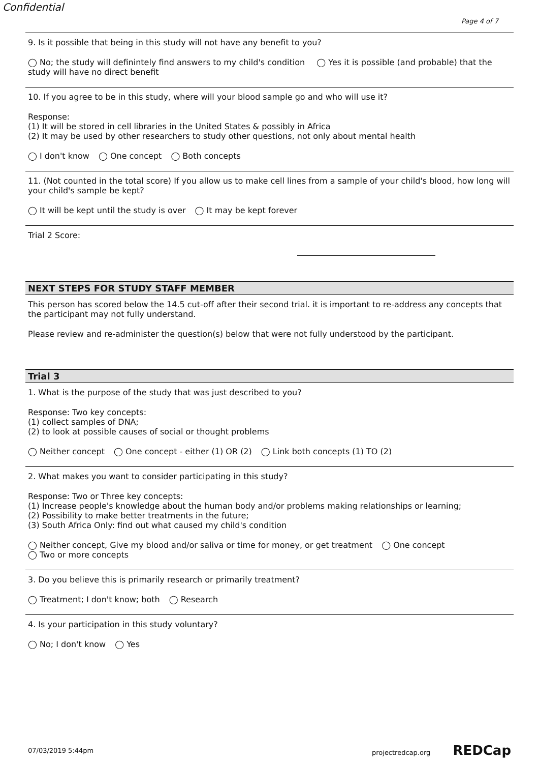Confidential
Page 4 of 7
9. Is it possible that being in this study will not have any benefit to you?
◯ No; the study will definintely find answers to my child's condition ◯ Yes it is possible (and probable) that the study will have no direct benefit
10. If you agree to be in this study, where will your blood sample go and who will use it?
Response:
(1) It will be stored in cell libraries in the United States & possibly in Africa
(2) It may be used by other researchers to study other questions, not only about mental health
◯ I don't know ◯ One concept ◯ Both concepts
11. (Not counted in the total score) If you allow us to make cell lines from a sample of your child's blood, how long will your child's sample be kept?
◯ It will be kept until the study is over ◯ It may be kept forever
Trial 2 Score:
NEXT STEPS FOR STUDY STAFF MEMBER
This person has scored below the 14.5 cut-off after their second trial. it is important to re-address any concepts that the participant may not fully understand.
Please review and re-administer the question(s) below that were not fully understood by the participant.
Trial 3
1. What is the purpose of the study that was just described to you?
Response: Two key concepts:
(1) collect samples of DNA;
(2) to look at possible causes of social or thought problems
◯ Neither concept ◯ One concept - either (1) OR (2) ◯ Link both concepts (1) TO (2)
2. What makes you want to consider participating in this study?
Response: Two or Three key concepts:
(1) Increase people's knowledge about the human body and/or problems making relationships or learning;
(2) Possibility to make better treatments in the future;
(3) South Africa Only: find out what caused my child's condition
◯ Neither concept, Give my blood and/or saliva or time for money, or get treatment ◯ One concept
◯ Two or more concepts
3. Do you believe this is primarily research or primarily treatment?
◯ Treatment; I don't know; both ◯ Research
4. Is your participation in this study voluntary?
◯ No; I don't know ◯ Yes
07/03/2019 5:44pm projectredcap.org REDCap